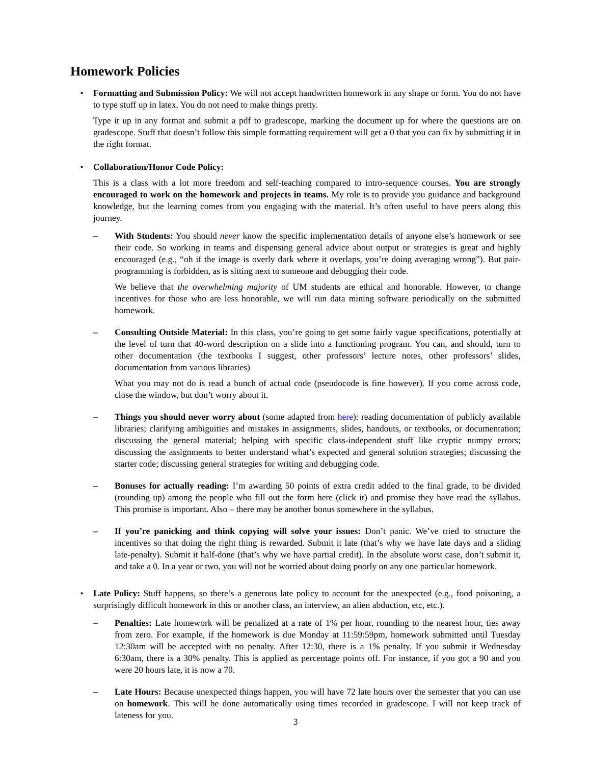Homework Policies
• Formatting and Submission Policy: We will not accept handwritten homework in any shape or form. You do not have to type stuff up in latex. You do not need to make things pretty.
Type it up in any format and submit a pdf to gradescope, marking the document up for where the questions are on gradescope. Stuff that doesn’t follow this simple formatting requirement will get a 0 that you can fix by submitting it in the right format.
• Collaboration/Honor Code Policy:
This is a class with a lot more freedom and self-teaching compared to intro-sequence courses. You are strongly encouraged to work on the homework and projects in teams. My role is to provide you guidance and background knowledge, but the learning comes from you engaging with the material. It’s often useful to have peers along this journey.
– With Students: You should never know the specific implementation details of anyone else’s homework or see their code. So working in teams and dispensing general advice about output or strategies is great and highly encouraged (e.g., “oh if the image is overly dark where it overlaps, you’re doing averaging wrong”). But pair-programming is forbidden, as is sitting next to someone and debugging their code.
We believe that the overwhelming majority of UM students are ethical and honorable. However, to change incentives for those who are less honorable, we will run data mining software periodically on the submitted homework.
– Consulting Outside Material: In this class, you’re going to get some fairly vague specifications, potentially at the level of turn that 40-word description on a slide into a functioning program. You can, and should, turn to other documentation (the textbooks I suggest, other professors’ lecture notes, other professors’ slides, documentation from various libraries)
What you may not do is read a bunch of actual code (pseudocode is fine however). If you come across code, close the window, but don’t worry about it.
– Things you should never worry about (some adapted from here): reading documentation of publicly available libraries; clarifying ambiguities and mistakes in assignments, slides, handouts, or textbooks, or documentation; discussing the general material; helping with specific class-independent stuff like cryptic numpy errors; discussing the assignments to better understand what’s expected and general solution strategies; discussing the starter code; discussing general strategies for writing and debugging code.
– Bonuses for actually reading: I’m awarding 50 points of extra credit added to the final grade, to be divided (rounding up) among the people who fill out the form here (click it) and promise they have read the syllabus. This promise is important. Also – there may be another bonus somewhere in the syllabus.
– If you’re panicking and think copying will solve your issues: Don’t panic. We’ve tried to structure the incentives so that doing the right thing is rewarded. Submit it late (that’s why we have late days and a sliding late-penalty). Submit it half-done (that’s why we have partial credit). In the absolute worst case, don’t submit it, and take a 0. In a year or two, you will not be worried about doing poorly on any one particular homework.
• Late Policy: Stuff happens, so there’s a generous late policy to account for the unexpected (e.g., food poisoning, a surprisingly difficult homework in this or another class, an interview, an alien abduction, etc, etc.).
– Penalties: Late homework will be penalized at a rate of 1% per hour, rounding to the nearest hour, ties away from zero. For example, if the homework is due Monday at 11:59:59pm, homework submitted until Tuesday 12:30am will be accepted with no penalty. After 12:30, there is a 1% penalty. If you submit it Wednesday 6:30am, there is a 30% penalty. This is applied as percentage points off. For instance, if you got a 90 and you were 20 hours late, it is now a 70.
– Late Hours: Because unexpected things happen, you will have 72 late hours over the semester that you can use on homework. This will be done automatically using times recorded in gradescope. I will not keep track of lateness for you.
3